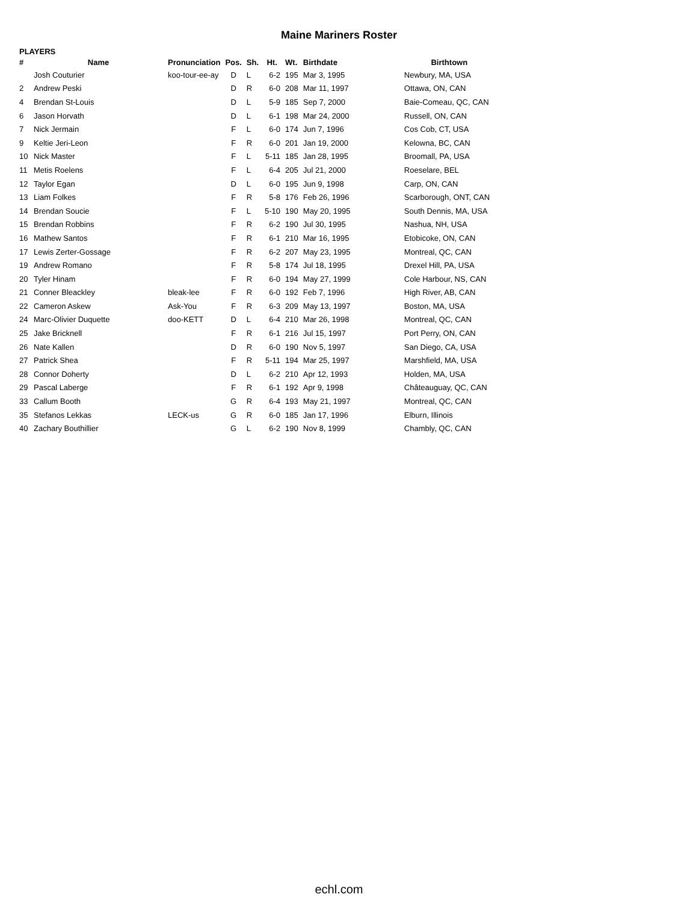Maine Mariners Roster
PLAYERS
| # | Name | Pronunciation | Pos. | Sh. | Ht. | Wt. | Birthdate | Birthtown |
| --- | --- | --- | --- | --- | --- | --- | --- | --- |
| | Josh Couturier | koo-tour-ee-ay | D | L | 6-2 | 195 | Mar 3, 1995 | Newbury, MA, USA |
| 2 | Andrew Peski | | D | R | 6-0 | 208 | Mar 11, 1997 | Ottawa, ON, CAN |
| 4 | Brendan St-Louis | | D | L | 5-9 | 185 | Sep 7, 2000 | Baie-Comeau, QC, CAN |
| 6 | Jason Horvath | | D | L | 6-1 | 198 | Mar 24, 2000 | Russell, ON, CAN |
| 7 | Nick Jermain | | F | L | 6-0 | 174 | Jun 7, 1996 | Cos Cob, CT, USA |
| 9 | Keltie Jeri-Leon | | F | R | 6-0 | 201 | Jan 19, 2000 | Kelowna, BC, CAN |
| 10 | Nick Master | | F | L | 5-11 | 185 | Jan 28, 1995 | Broomall, PA, USA |
| 11 | Metis Roelens | | F | L | 6-4 | 205 | Jul 21, 2000 | Roeselare, BEL |
| 12 | Taylor Egan | | D | L | 6-0 | 195 | Jun 9, 1998 | Carp, ON, CAN |
| 13 | Liam Folkes | | F | R | 5-8 | 176 | Feb 26, 1996 | Scarborough, ONT, CAN |
| 14 | Brendan Soucie | | F | L | 5-10 | 190 | May 20, 1995 | South Dennis, MA, USA |
| 15 | Brendan Robbins | | F | R | 6-2 | 190 | Jul 30, 1995 | Nashua, NH, USA |
| 16 | Mathew Santos | | F | R | 6-1 | 210 | Mar 16, 1995 | Etobicoke, ON, CAN |
| 17 | Lewis Zerter-Gossage | | F | R | 6-2 | 207 | May 23, 1995 | Montreal, QC, CAN |
| 19 | Andrew Romano | | F | R | 5-8 | 174 | Jul 18, 1995 | Drexel Hill, PA, USA |
| 20 | Tyler Hinam | | F | R | 6-0 | 194 | May 27, 1999 | Cole Harbour, NS, CAN |
| 21 | Conner Bleackley | bleak-lee | F | R | 6-0 | 192 | Feb 7, 1996 | High River, AB, CAN |
| 22 | Cameron Askew | Ask-You | F | R | 6-3 | 209 | May 13, 1997 | Boston, MA, USA |
| 24 | Marc-Olivier Duquette | doo-KETT | D | L | 6-4 | 210 | Mar 26, 1998 | Montreal, QC, CAN |
| 25 | Jake Bricknell | | F | R | 6-1 | 216 | Jul 15, 1997 | Port Perry, ON, CAN |
| 26 | Nate Kallen | | D | R | 6-0 | 190 | Nov 5, 1997 | San Diego, CA, USA |
| 27 | Patrick Shea | | F | R | 5-11 | 194 | Mar 25, 1997 | Marshfield, MA, USA |
| 28 | Connor Doherty | | D | L | 6-2 | 210 | Apr 12, 1993 | Holden, MA, USA |
| 29 | Pascal Laberge | | F | R | 6-1 | 192 | Apr 9, 1998 | Châteauguay, QC, CAN |
| 33 | Callum Booth | | G | R | 6-4 | 193 | May 21, 1997 | Montreal, QC, CAN |
| 35 | Stefanos Lekkas | LECK-us | G | R | 6-0 | 185 | Jan 17, 1996 | Elburn, Illinois |
| 40 | Zachary Bouthillier | | G | L | 6-2 | 190 | Nov 8, 1999 | Chambly, QC, CAN |
echl.com